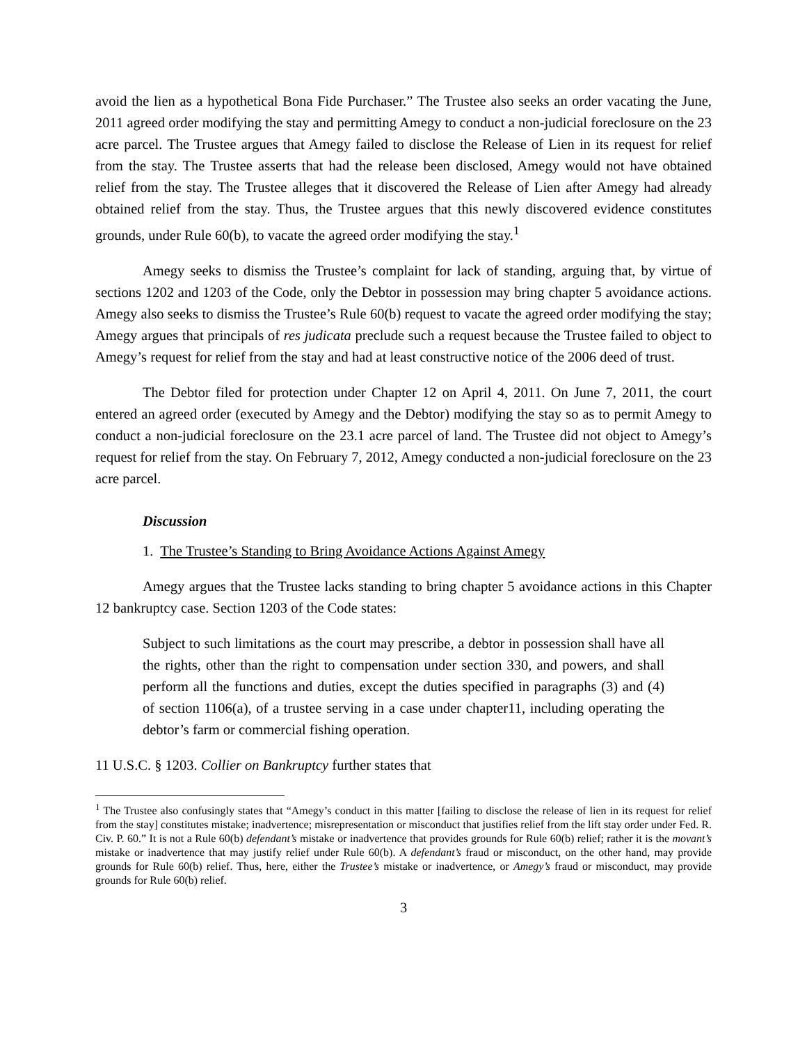avoid the lien as a hypothetical Bona Fide Purchaser.” The Trustee also seeks an order vacating the June, 2011 agreed order modifying the stay and permitting Amegy to conduct a non-judicial foreclosure on the 23 acre parcel. The Trustee argues that Amegy failed to disclose the Release of Lien in its request for relief from the stay. The Trustee asserts that had the release been disclosed, Amegy would not have obtained relief from the stay. The Trustee alleges that it discovered the Release of Lien after Amegy had already obtained relief from the stay. Thus, the Trustee argues that this newly discovered evidence constitutes grounds, under Rule 60(b), to vacate the agreed order modifying the stay.<sup>1</sup>
Amegy seeks to dismiss the Trustee’s complaint for lack of standing, arguing that, by virtue of sections 1202 and 1203 of the Code, only the Debtor in possession may bring chapter 5 avoidance actions. Amegy also seeks to dismiss the Trustee’s Rule 60(b) request to vacate the agreed order modifying the stay; Amegy argues that principals of res judicata preclude such a request because the Trustee failed to object to Amegy’s request for relief from the stay and had at least constructive notice of the 2006 deed of trust.
The Debtor filed for protection under Chapter 12 on April 4, 2011. On June 7, 2011, the court entered an agreed order (executed by Amegy and the Debtor) modifying the stay so as to permit Amegy to conduct a non-judicial foreclosure on the 23.1 acre parcel of land. The Trustee did not object to Amegy’s request for relief from the stay. On February 7, 2012, Amegy conducted a non-judicial foreclosure on the 23 acre parcel.
Discussion
1. The Trustee’s Standing to Bring Avoidance Actions Against Amegy
Amegy argues that the Trustee lacks standing to bring chapter 5 avoidance actions in this Chapter 12 bankruptcy case. Section 1203 of the Code states:
Subject to such limitations as the court may prescribe, a debtor in possession shall have all the rights, other than the right to compensation under section 330, and powers, and shall perform all the functions and duties, except the duties specified in paragraphs (3) and (4) of section 1106(a), of a trustee serving in a case under chapter11, including operating the debtor’s farm or commercial fishing operation.
11 U.S.C. § 1203. Collier on Bankruptcy further states that
<sup>1</sup> The Trustee also confusingly states that “Amegy’s conduct in this matter [failing to disclose the release of lien in its request for relief from the stay] constitutes mistake; inadvertence; misrepresentation or misconduct that justifies relief from the lift stay order under Fed. R. Civ. P. 60.” It is not a Rule 60(b) defendant’s mistake or inadvertence that provides grounds for Rule 60(b) relief; rather it is the movant’s mistake or inadvertence that may justify relief under Rule 60(b). A defendant’s fraud or misconduct, on the other hand, may provide grounds for Rule 60(b) relief. Thus, here, either the Trustee’s mistake or inadvertence, or Amegy’s fraud or misconduct, may provide grounds for Rule 60(b) relief.
3